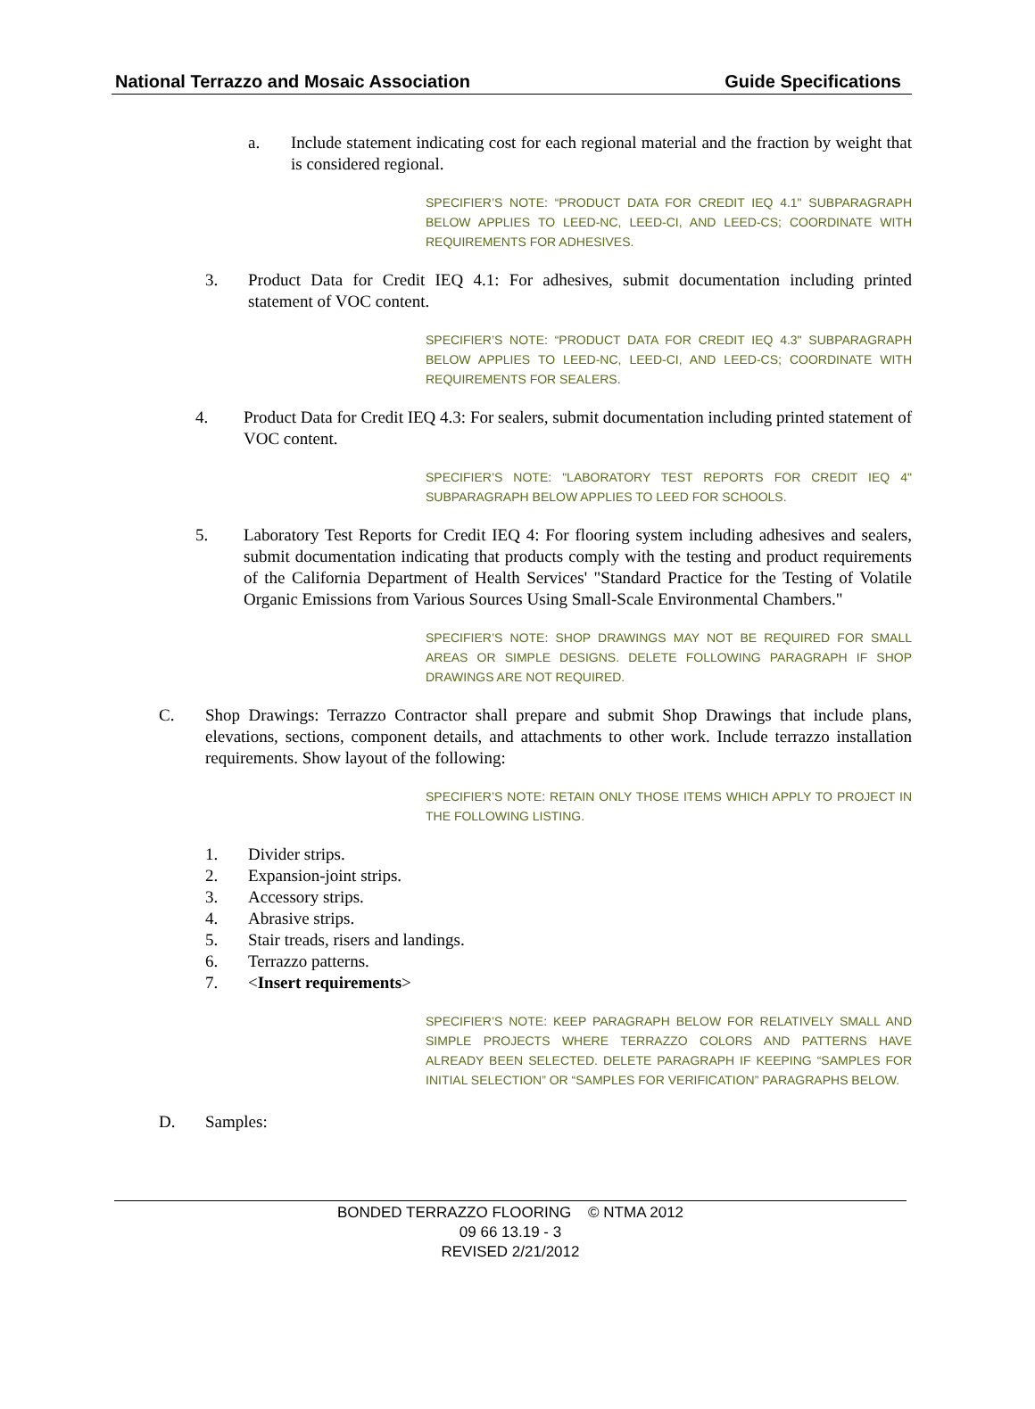National Terrazzo and Mosaic Association Guide Specifications
a. Include statement indicating cost for each regional material and the fraction by weight that is considered regional.
SPECIFIER’S NOTE: “PRODUCT DATA FOR CREDIT IEQ 4.1" SUBPARAGRAPH BELOW APPLIES TO LEED-NC, LEED-CI, AND LEED-CS; COORDINATE WITH REQUIREMENTS FOR ADHESIVES.
3. Product Data for Credit IEQ 4.1: For adhesives, submit documentation including printed statement of VOC content.
SPECIFIER’S NOTE: “PRODUCT DATA FOR CREDIT IEQ 4.3" SUBPARAGRAPH BELOW APPLIES TO LEED-NC, LEED-CI, AND LEED-CS; COORDINATE WITH REQUIREMENTS FOR SEALERS.
4. Product Data for Credit IEQ 4.3: For sealers, submit documentation including printed statement of VOC content.
SPECIFIER’S NOTE: "LABORATORY TEST REPORTS FOR CREDIT IEQ 4" SUBPARAGRAPH BELOW APPLIES TO LEED FOR SCHOOLS.
5. Laboratory Test Reports for Credit IEQ 4: For flooring system including adhesives and sealers, submit documentation indicating that products comply with the testing and product requirements of the California Department of Health Services' "Standard Practice for the Testing of Volatile Organic Emissions from Various Sources Using Small-Scale Environmental Chambers."
SPECIFIER’S NOTE: SHOP DRAWINGS MAY NOT BE REQUIRED FOR SMALL AREAS OR SIMPLE DESIGNS. DELETE FOLLOWING PARAGRAPH IF SHOP DRAWINGS ARE NOT REQUIRED.
C. Shop Drawings: Terrazzo Contractor shall prepare and submit Shop Drawings that include plans, elevations, sections, component details, and attachments to other work. Include terrazzo installation requirements. Show layout of the following:
SPECIFIER’S NOTE: RETAIN ONLY THOSE ITEMS WHICH APPLY TO PROJECT IN THE FOLLOWING LISTING.
1. Divider strips.
2. Expansion-joint strips.
3. Accessory strips.
4. Abrasive strips.
5. Stair treads, risers and landings.
6. Terrazzo patterns.
7. <Insert requirements>
SPECIFIER’S NOTE: KEEP PARAGRAPH BELOW FOR RELATIVELY SMALL AND SIMPLE PROJECTS WHERE TERRAZZO COLORS AND PATTERNS HAVE ALREADY BEEN SELECTED. DELETE PARAGRAPH IF KEEPING “SAMPLES FOR INITIAL SELECTION” OR “SAMPLES FOR VERIFICATION” PARAGRAPHS BELOW.
D. Samples:
BONDED TERRAZZO FLOORING © NTMA 2012
09 66 13.19 - 3
REVISED 2/21/2012